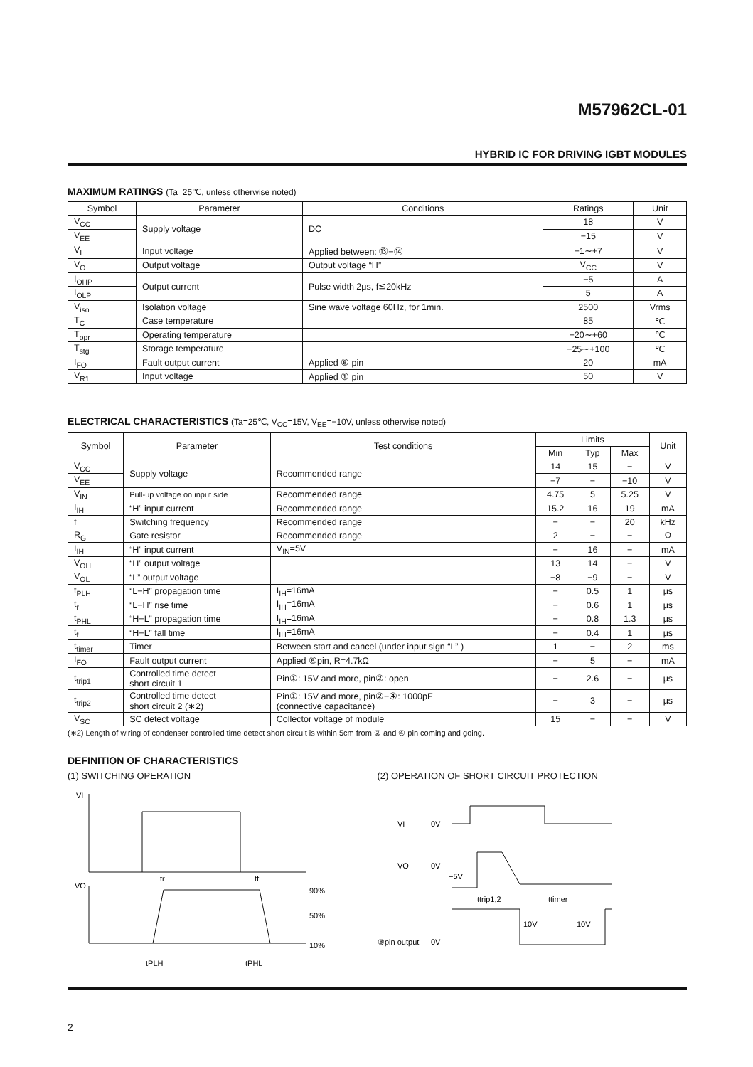M57962CL-01
HYBRID IC FOR DRIVING IGBT MODULES
MAXIMUM RATINGS (Ta=25℃, unless otherwise noted)
| Symbol | Parameter | Conditions | Ratings | Unit |
| --- | --- | --- | --- | --- |
| V<sub>CC</sub> | Supply voltage | DC | 18 | V |
| V<sub>EE</sub> | | | −15 | V |
| V<sub>I</sub> | Input voltage | Applied between: ⑬−⑭ | −1∼+7 | V |
| V<sub>O</sub> | Output voltage | Output voltage “H” | V<sub>CC</sub> | V |
| I<sub>OHP</sub> | Output current | Pulse width 2μs, f≦20kHz | −5 | A |
| I<sub>OLP</sub> | | | 5 | A |
| V<sub>iso</sub> | Isolation voltage | Sine wave voltage 60Hz, for 1min. | 2500 | Vrms |
| T<sub>C</sub> | Case temperature | | 85 | ℃ |
| T<sub>opr</sub> | Operating temperature | | −20∼+60 | ℃ |
| T<sub>stg</sub> | Storage temperature | | −25∼+100 | ℃ |
| I<sub>FO</sub> | Fault output current | Applied ⑧ pin | 20 | mA |
| V<sub>R1</sub> | Input voltage | Applied ① pin | 50 | V |
ELECTRICAL CHARACTERISTICS (Ta=25℃, V<sub>CC</sub>=15V, V<sub>EE</sub>=−10V, unless otherwise noted)
| Symbol | Parameter | Test conditions | Limits | | | Unit |
| --- | --- | --- | --- | --- | --- | --- |
| | | | Min | Typ | Max | |
| V<sub>CC</sub> | Supply voltage | Recommended range | 14 | 15 | − | V |
| V<sub>EE</sub> | | | −7 | − | −10 | V |
| V<sub>IN</sub> | Pull-up voltage on input side | Recommended range | 4.75 | 5 | 5.25 | V |
| I<sub>IH</sub> | “H” input current | Recommended range | 15.2 | 16 | 19 | mA |
| f | Switching frequency | Recommended range | − | − | 20 | kHz |
| R<sub>G</sub> | Gate resistor | Recommended range | 2 | − | − | Ω |
| I<sub>IH</sub> | “H” input current | V<sub>IN</sub>=5V | − | 16 | − | mA |
| V<sub>OH</sub> | “H” output voltage | | 13 | 14 | − | V |
| V<sub>OL</sub> | “L” output voltage | | −8 | −9 | − | V |
| t<sub>PLH</sub> | “L−H” propagation time | I<sub>IH</sub>=16mA | − | 0.5 | 1 | μs |
| t<sub>r</sub> | “L−H” rise time | I<sub>IH</sub>=16mA | − | 0.6 | 1 | μs |
| t<sub>PHL</sub> | “H−L” propagation time | I<sub>IH</sub>=16mA | − | 0.8 | 1.3 | μs |
| t<sub>f</sub> | “H−L” fall time | I<sub>IH</sub>=16mA | − | 0.4 | 1 | μs |
| t<sub>timer</sub> | Timer | Between start and cancel (under input sign “L” ) | 1 | − | 2 | ms |
| I<sub>FO</sub> | Fault output current | Applied ⑧pin, R=4.7kΩ | − | 5 | − | mA |
| t<sub>trip1</sub> | Controlled time detect short circuit 1 | Pin①: 15V and more, pin②: open | − | 2.6 | − | μs |
| t<sub>trip2</sub> | Controlled time detect short circuit 2 (∗2) | Pin①: 15V and more, pin②−④: 1000pF (connective capacitance) | − | 3 | − | μs |
| V<sub>SC</sub> | SC detect voltage | Collector voltage of module | 15 | − | − | V |
(∗2) Length of wiring of condenser controlled time detect short circuit is within 5cm from ② and ④ pin coming and going.
DEFINITION OF CHARACTERISTICS
(1) SWITCHING OPERATION
VI
VO
90%
50%
10%
tr
tf
tPLH
tPHL
(2) OPERATION OF SHORT CIRCUIT PROTECTION
VI
0V
VO
0V
−5V
ttrip1,2
ttimer
10V
10V
⑧pin output
0V
2